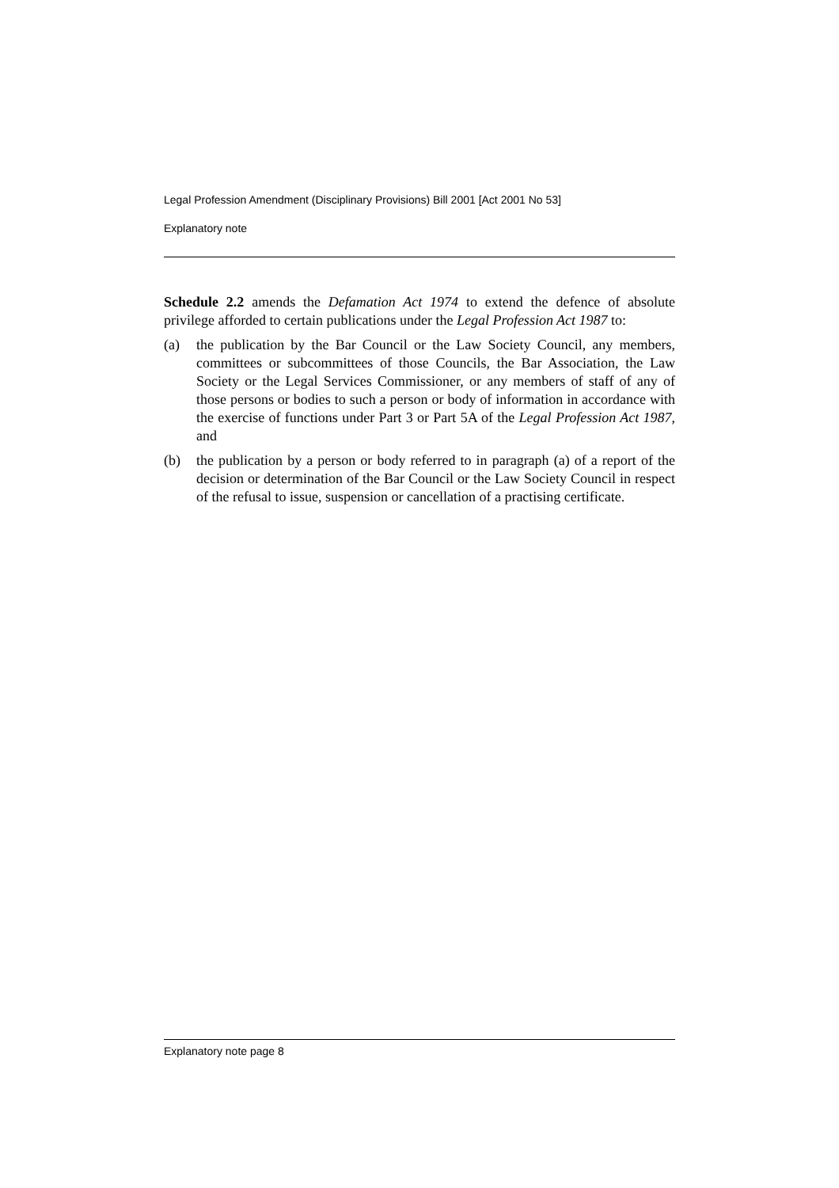Legal Profession Amendment (Disciplinary Provisions) Bill 2001 [Act 2001 No 53]
Explanatory note
Schedule 2.2 amends the Defamation Act 1974 to extend the defence of absolute privilege afforded to certain publications under the Legal Profession Act 1987 to:
(a) the publication by the Bar Council or the Law Society Council, any members, committees or subcommittees of those Councils, the Bar Association, the Law Society or the Legal Services Commissioner, or any members of staff of any of those persons or bodies to such a person or body of information in accordance with the exercise of functions under Part 3 or Part 5A of the Legal Profession Act 1987, and
(b) the publication by a person or body referred to in paragraph (a) of a report of the decision or determination of the Bar Council or the Law Society Council in respect of the refusal to issue, suspension or cancellation of a practising certificate.
Explanatory note page 8